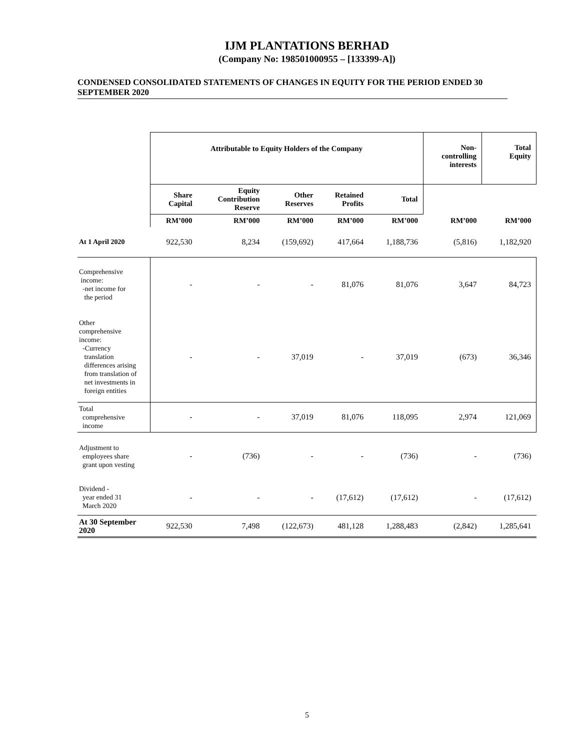IJM PLANTATIONS BERHAD
(Company No: 198501000955 – [133399-A])
CONDENSED CONSOLIDATED STATEMENTS OF CHANGES IN EQUITY FOR THE PERIOD ENDED 30 SEPTEMBER 2020
| | Attributable to Equity Holders of the Company | | | | | Non- controlling interests | Total Equity |
| --- | --- | --- | --- | --- | --- | --- | --- |
| | Share Capital | Equity Contribution Reserve | Other Reserves | Retained Profits | Total | | |
| | RM’000 | RM’000 | RM’000 | RM’000 | RM’000 | RM’000 | RM’000 |
| At 1 April 2020 | 922,530 | 8,234 | (159,692) | 417,664 | 1,188,736 | (5,816) | 1,182,920 |
| Comprehensive income: -net income for the period | - | - | - | 81,076 | 81,076 | 3,647 | 84,723 |
| Other comprehensive income: -Currency translation differences arising from translation of net investments in foreign entities | - | - | 37,019 | - | 37,019 | (673) | 36,346 |
| Total comprehensive income | - | - | 37,019 | 81,076 | 118,095 | 2,974 | 121,069 |
| Adjustment to employees share grant upon vesting | - | (736) | - | - | (736) | - | (736) |
| Dividend - year ended 31 March 2020 | - | - | - | (17,612) | (17,612) | - | (17,612) |
| At 30 September 2020 | 922,530 | 7,498 | (122,673) | 481,128 | 1,288,483 | (2,842) | 1,285,641 |
5